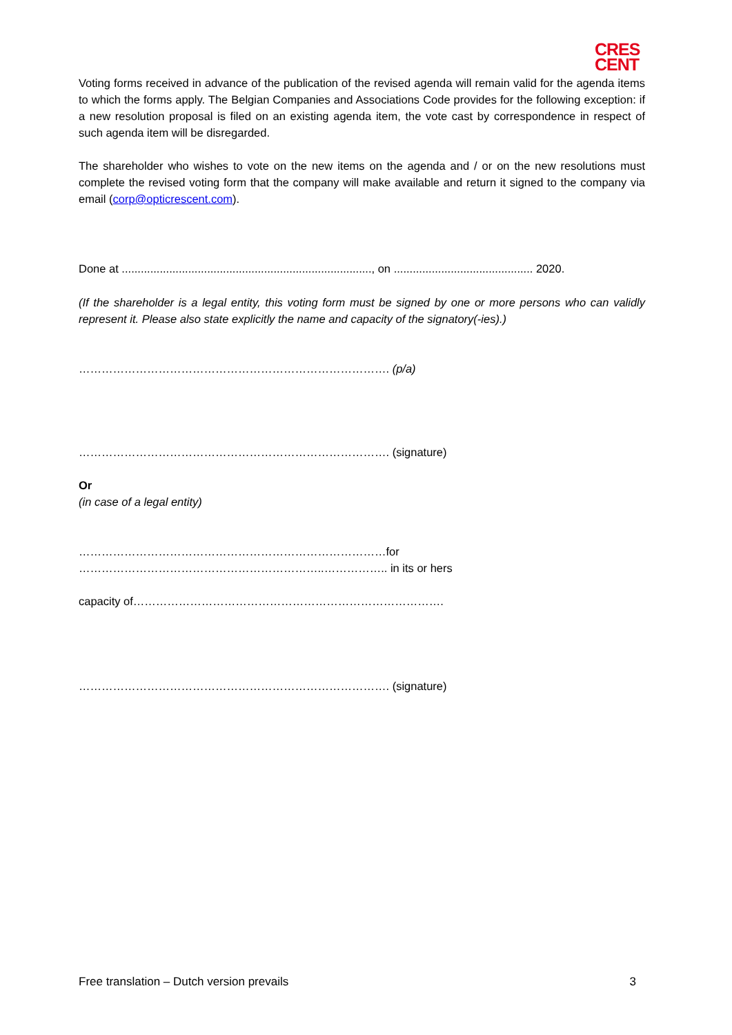CRES
CENT
Voting forms received in advance of the publication of the revised agenda will remain valid for the agenda items to which the forms apply. The Belgian Companies and Associations Code provides for the following exception: if a new resolution proposal is filed on an existing agenda item, the vote cast by correspondence in respect of such agenda item will be disregarded.
The shareholder who wishes to vote on the new items on the agenda and / or on the new resolutions must complete the revised voting form that the company will make available and return it signed to the company via email (corp@opticrescent.com).
Done at ..............................................................................., on ............................................ 2020.
(If the shareholder is a legal entity, this voting form must be signed by one or more persons who can validly represent it. Please also state explicitly the name and capacity of the signatory(-ies).)
………………………………………………………………………. (p/a)
………………………………………………………………………. (signature)
Or
(in case of a legal entity)
………………………………………………………………………for ………………………………………………………..…………….. in its or hers
capacity of……………………………………………………………………….
………………………………………………………………………. (signature)
Free translation – Dutch version prevails 3